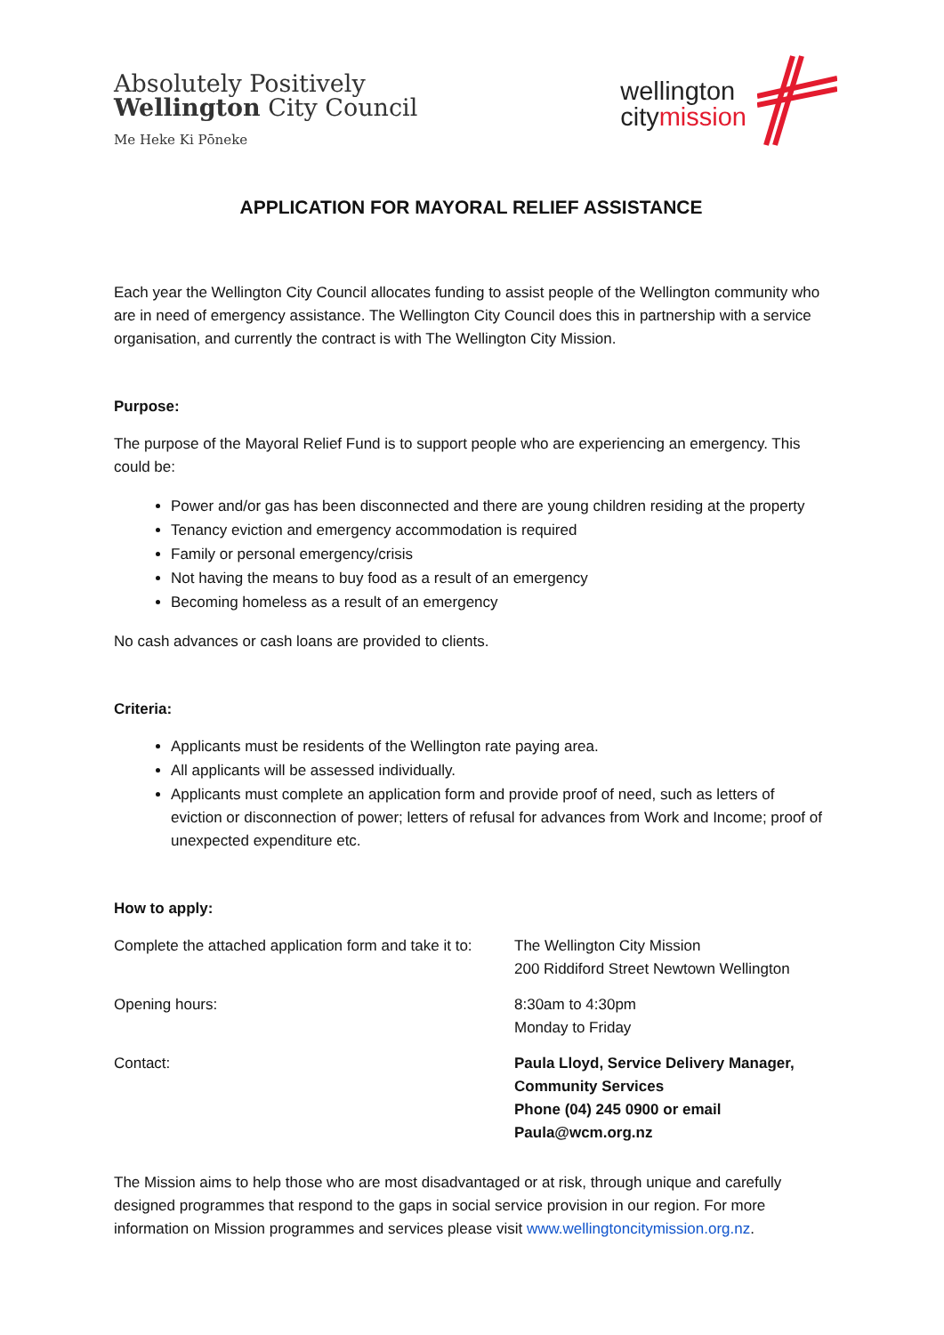Absolutely Positively
Wellington City Council
Me Heke Ki Pōneke
wellington
citymission
APPLICATION FOR MAYORAL RELIEF ASSISTANCE
Each year the Wellington City Council allocates funding to assist people of the Wellington community who are in need of emergency assistance. The Wellington City Council does this in partnership with a service organisation, and currently the contract is with The Wellington City Mission.
Purpose:
The purpose of the Mayoral Relief Fund is to support people who are experiencing an emergency. This could be:
Power and/or gas has been disconnected and there are young children residing at the property
Tenancy eviction and emergency accommodation is required
Family or personal emergency/crisis
Not having the means to buy food as a result of an emergency
Becoming homeless as a result of an emergency
No cash advances or cash loans are provided to clients.
Criteria:
Applicants must be residents of the Wellington rate paying area.
All applicants will be assessed individually.
Applicants must complete an application form and provide proof of need, such as letters of eviction or disconnection of power; letters of refusal for advances from Work and Income; proof of unexpected expenditure etc.
How to apply:
Complete the attached application form and take it to:
The Wellington City Mission
200 Riddiford Street Newtown Wellington
Opening hours: 8:30am to 4:30pm
Monday to Friday
Contact: Paula Lloyd, Service Delivery Manager,
Community Services
Phone (04) 245 0900 or email
Paula@wcm.org.nz
The Mission aims to help those who are most disadvantaged or at risk, through unique and carefully designed programmes that respond to the gaps in social service provision in our region. For more information on Mission programmes and services please visit www.wellingtoncitymission.org.nz.